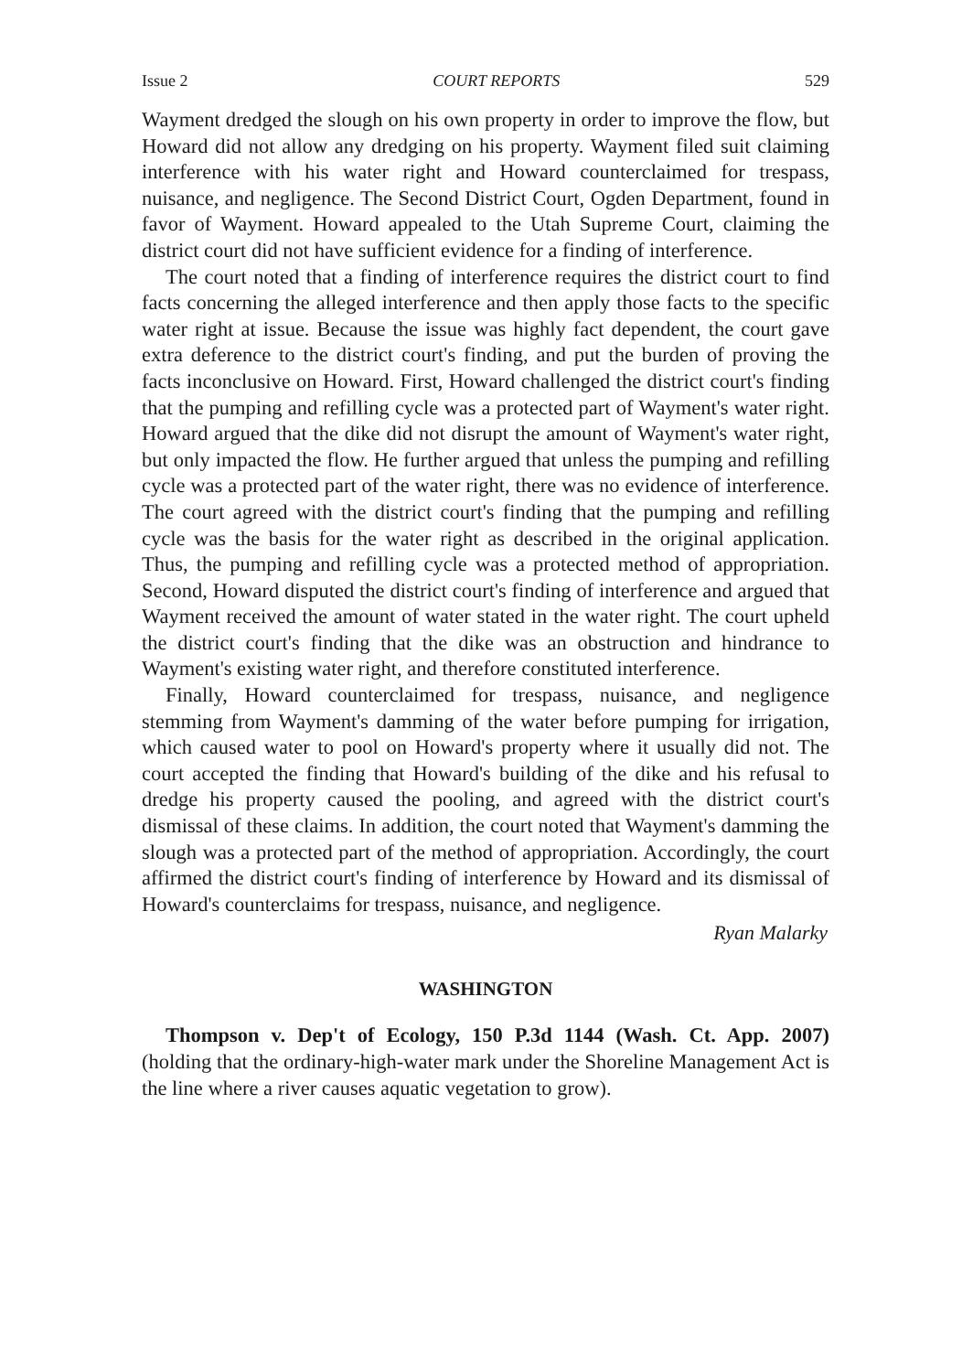Issue 2 COURT REPORTS 529
Wayment dredged the slough on his own property in order to improve the flow, but Howard did not allow any dredging on his property. Wayment filed suit claiming interference with his water right and Howard counterclaimed for trespass, nuisance, and negligence. The Second District Court, Ogden Department, found in favor of Wayment. Howard appealed to the Utah Supreme Court, claiming the district court did not have sufficient evidence for a finding of interference.
The court noted that a finding of interference requires the district court to find facts concerning the alleged interference and then apply those facts to the specific water right at issue. Because the issue was highly fact dependent, the court gave extra deference to the district court's finding, and put the burden of proving the facts inconclusive on Howard. First, Howard challenged the district court's finding that the pumping and refilling cycle was a protected part of Wayment's water right. Howard argued that the dike did not disrupt the amount of Wayment's water right, but only impacted the flow. He further argued that unless the pumping and refilling cycle was a protected part of the water right, there was no evidence of interference. The court agreed with the district court's finding that the pumping and refilling cycle was the basis for the water right as described in the original application. Thus, the pumping and refilling cycle was a protected method of appropriation. Second, Howard disputed the district court's finding of interference and argued that Wayment received the amount of water stated in the water right. The court upheld the district court's finding that the dike was an obstruction and hindrance to Wayment's existing water right, and therefore constituted interference.
Finally, Howard counterclaimed for trespass, nuisance, and negligence stemming from Wayment's damming of the water before pumping for irrigation, which caused water to pool on Howard's property where it usually did not. The court accepted the finding that Howard's building of the dike and his refusal to dredge his property caused the pooling, and agreed with the district court's dismissal of these claims. In addition, the court noted that Wayment's damming the slough was a protected part of the method of appropriation. Accordingly, the court affirmed the district court's finding of interference by Howard and its dismissal of Howard's counterclaims for trespass, nuisance, and negligence.
Ryan Malarky
WASHINGTON
Thompson v. Dep't of Ecology, 150 P.3d 1144 (Wash. Ct. App. 2007) (holding that the ordinary-high-water mark under the Shoreline Management Act is the line where a river causes aquatic vegetation to grow).